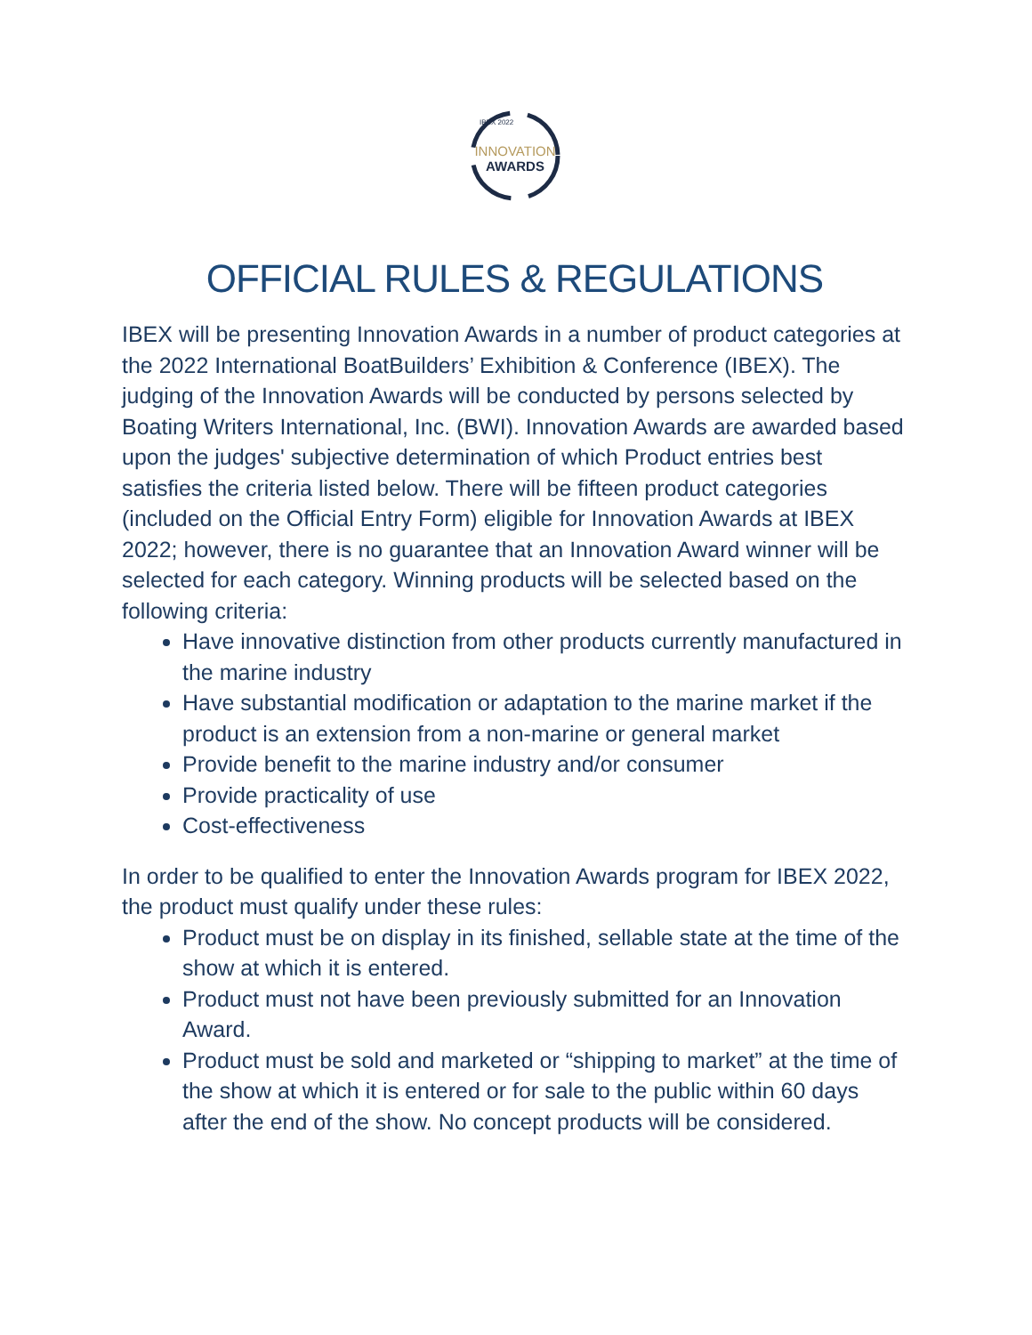INNOVATION
AWARDS
IBEX 2022
OFFICIAL RULES & REGULATIONS
IBEX will be presenting Innovation Awards in a number of product categories at the 2022 International BoatBuilders’ Exhibition & Conference (IBEX). The judging of the Innovation Awards will be conducted by persons selected by Boating Writers International, Inc. (BWI). Innovation Awards are awarded based upon the judges' subjective determination of which Product entries best satisfies the criteria listed below. There will be fifteen product categories (included on the Official Entry Form) eligible for Innovation Awards at IBEX 2022; however, there is no guarantee that an Innovation Award winner will be selected for each category. Winning products will be selected based on the following criteria:
Have innovative distinction from other products currently manufactured in the marine industry
Have substantial modification or adaptation to the marine market if the product is an extension from a non-marine or general market
Provide benefit to the marine industry and/or consumer
Provide practicality of use
Cost-effectiveness
In order to be qualified to enter the Innovation Awards program for IBEX 2022, the product must qualify under these rules:
Product must be on display in its finished, sellable state at the time of the show at which it is entered.
Product must not have been previously submitted for an Innovation Award.
Product must be sold and marketed or “shipping to market” at the time of the show at which it is entered or for sale to the public within 60 days after the end of the show. No concept products will be considered.